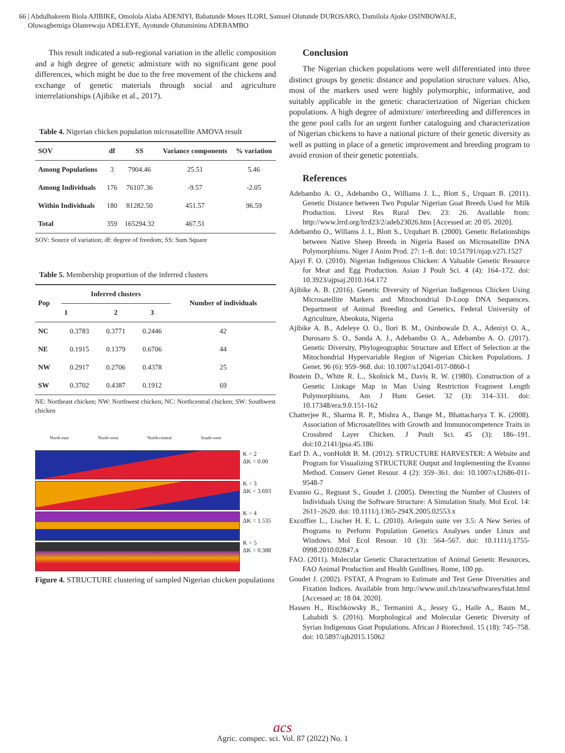66 | Abdulhakeem Biola AJIBIKE, Omolola Alaba ADENIYI, Babatunde Moses ILORI, Samuel Olutunde DUROSARO, Damilola Ajoke OSINBOWALE,
Oluwagbemiga Olanrewaju ADELEYE, Ayotunde Olutumininu ADEBAMBO
This result indicated a sub-regional variation in the allelic composition and a high degree of genetic admixture with no significant gene pool differences, which might be due to the free movement of the chickens and exchange of genetic materials through social and agriculture interrelationships (Ajibike et al., 2017).
Table 4. Nigerian chicken population microsatellite AMOVA result
| SOV | df | SS | Variance components | % variation |
| --- | --- | --- | --- | --- |
| Among Populations | 3 | 7904.46 | 25.51 | 5.46 |
| Among Individuals | 176 | 76107.36 | -9.57 | -2.05 |
| Within Individuals | 180 | 81282.50 | 451.57 | 96.59 |
| Total | 359 | 165294.32 | 467.51 | |
SOV: Source of variation; df: degree of freedom; SS: Sum Square
Table 5. Membership proportion of the inferred clusters
| Pop | Inferred clusters | | | Number of individuals |
| --- | --- | --- | --- | --- |
| | 1 | 2 | 3 | |
| NC | 0.3783 | 0.3771 | 0.2446 | 42 |
| NE | 0.1915 | 0.1379 | 0.6706 | 44 |
| NW | 0.2917 | 0.2706 | 0.4378 | 25 |
| SW | 0.3702 | 0.4387 | 0.1912 | 69 |
NE: Northeast chicken; NW: Northwest chicken; NC: Northcentral chicken; SW: Southwest chicken
North-east North-west North-central South-west
K = 2
ΔK = 0.00
K = 3
ΔK = 3.693
K = 4
ΔK = 1.535
K = 5
ΔK = 0.388
Figure 4. STRUCTURE clustering of sampled Nigerian chicken populations
Conclusion
The Nigerian chicken populations were well differentiated into three distinct groups by genetic distance and population structure values. Also, most of the markers used were highly polymorphic, informative, and suitably applicable in the genetic characterization of Nigerian chicken populations. A high degree of admixture/ interbreeding and differences in the gene pool calls for an urgent further cataloguing and characterization of Nigerian chickens to have a national picture of their genetic diversity as well as putting in place of a genetic improvement and breeding program to avoid erosion of their genetic potentials.
References
Adebambo A. O., Adebambo O., Williams J. L., Blott S., Urquart B. (2011). Genetic Distance between Two Popular Nigerian Goat Breeds Used for Milk Production. Livest Res Rural Dev. 23: 26. Available from: http://www.lrrd.org/lrrd23/2/adeb23026.htm [Accessed at: 20 05. 2020].
Adebambo O., Willams J. I., Blott S., Urquhart B. (2000). Genetic Relationships between Native Sheep Breeds in Nigeria Based on Microsatellite DNA Polymorphisms. Niger J Anim Prod. 27: 1–8. doi: 10.51791/njap.v27i.1527
Ajayi F. O. (2010). Nigerian Indigenous Chicken: A Valuable Genetic Resource for Meat and Egg Production. Asian J Poult Sci. 4 (4): 164–172. doi: 10.3923/ajpsaj.2010.164.172
Ajibike A. B. (2016). Genetic Diversity of Nigerian Indigenous Chicken Using Microsatellite Markers and Mitochondrial D-Loop DNA Sequences. Department of Animal Breeding and Genetics, Federal University of Agriculture, Abeokuta, Nigeria
Ajibike A. B., Adeleye O. O., Ilori B. M., Osinbowale D. A., Adeniyi O. A., Durosaro S. O., Sanda A. J., Adebambo O. A., Adebambo A. O. (2017). Genetic Diversity, Phylogeographic Structure and Effect of Selection at the Mitochondrial Hypervariable Region of Nigerian Chicken Populations. J Genet. 96 (6): 959–968. doi: 10.1007/s12041-017-0860-1
Bostein D., White R. L., Skolnick M., Davis R. W. (1980). Construction of a Genetic Linkage Map in Man Using Restriction Fragment Length Polymorphisms. Am J Hum Genet. 32 (3): 314–331. doi: 10.17348/era.9.0.151-162
Chatterjee R., Sharma R. P., Mishra A., Dange M., Bhattacharya T. K. (2008). Association of Microsatellites with Growth and Immunocompetence Traits in Crossbred Layer Chicken. J Poult Sci. 45 (3): 186–191. doi:10.2141/jpsa.45.186
Earl D. A., vonHoldt B. M. (2012). STRUCTURE HARVESTER: A Website and Program for Visualizing STRUCTURE Output and Implementing the Evanno Method. Conserv Genet Resour. 4 (2): 359–361. doi: 10.1007/s12686-011-9548-7
Evanno G., Regnaut S., Goudet J. (2005). Detecting the Number of Clusters of Individuals Using the Software Structure: A Simulation Study. Mol Ecol. 14: 2611–2620. doi: 10.1111/j.1365-294X.2005.02553.x
Excoffier L., Lischer H. E. L. (2010). Arlequin suite ver 3.5: A New Series of Programs to Perform Population Genetics Analyses under Linux and Windows. Mol Ecol Resour. 10 (3): 564–567. doi: 10.1111/j.1755-0998.2010.02847.x
FAO. (2011). Molecular Genetic Characterization of Animal Genetic Resources, FAO Animal Production and Health Guidlines. Rome, 100 pp.
Goudet J. (2002). FSTAT, A Program to Estimate and Test Gene Diversities and Fixation Indices. Available from http://www.unil.ch/izea/softwares/fstat.html [Accessed at: 18 04. 2020].
Hassen H., Rischkowsky B., Termanini A., Jessry G., Haile A., Baum M., Lababidi S. (2016). Morphological and Molecular Genetic Diversity of Syrian Indigenous Goat Populations. African J Biotechnol. 15 (18): 745–758. doi: 10.5897/ajb2015.15062
acs
Agric. conspec. sci. Vol. 87 (2022) No. 1